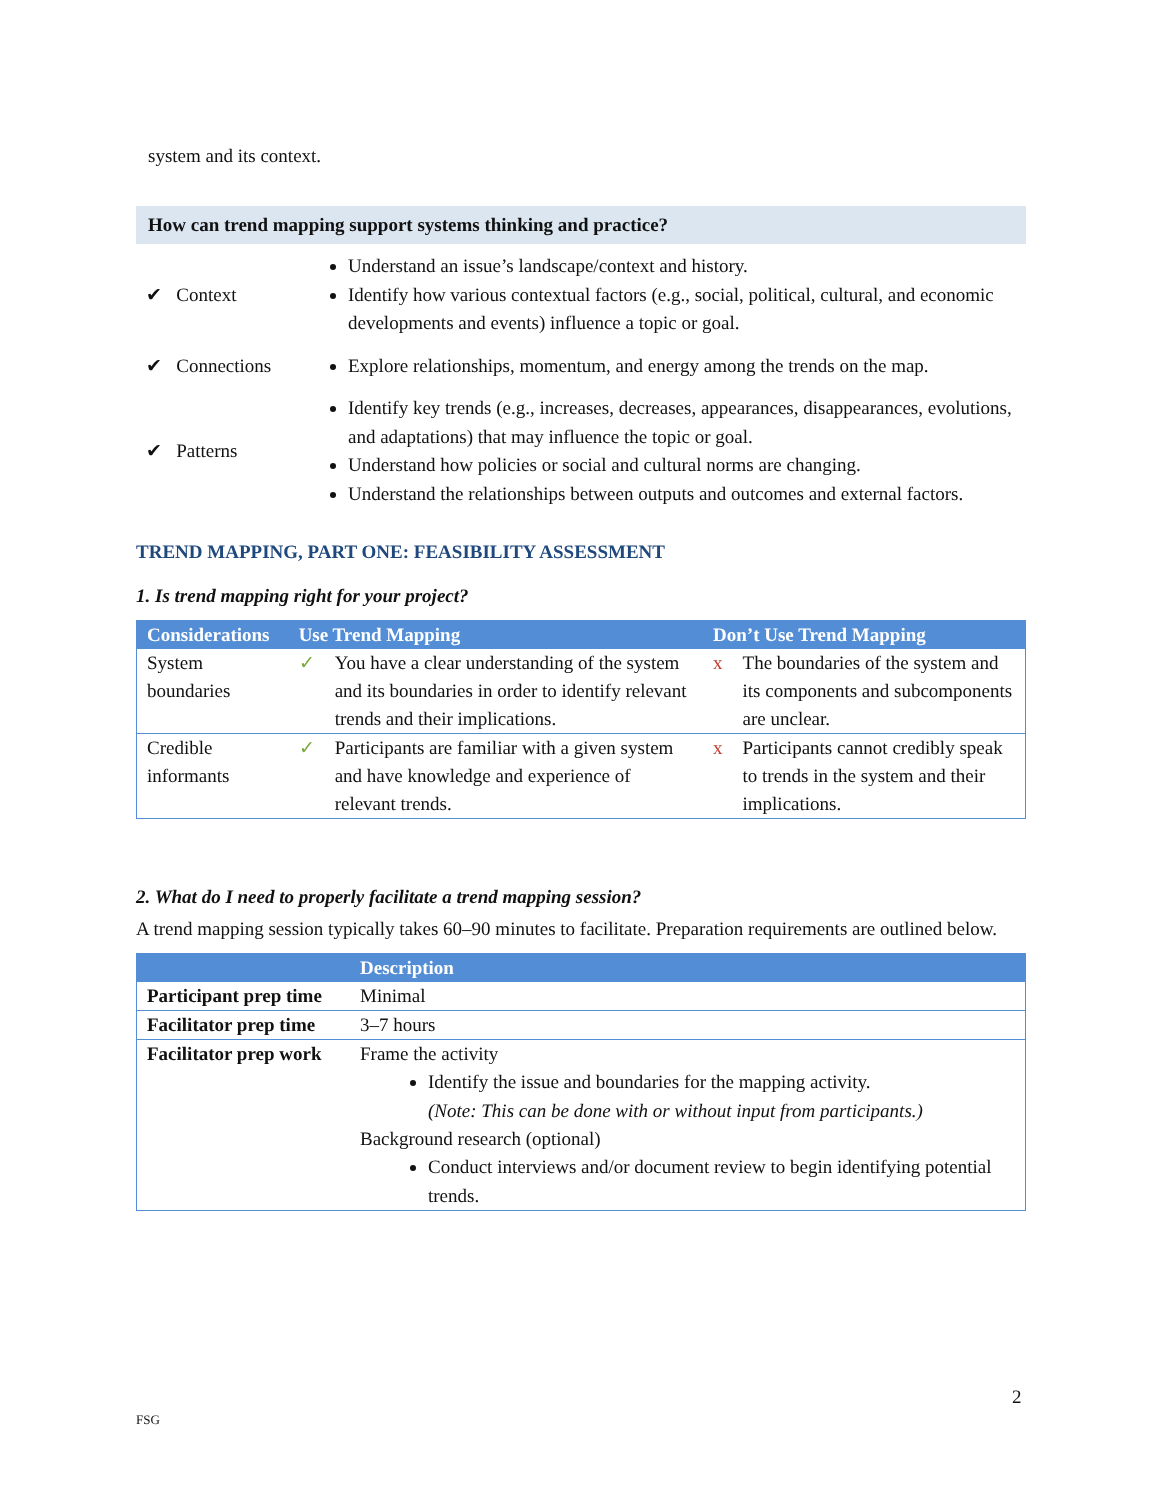system and its context.
How can trend mapping support systems thinking and practice?
| ✔ Context | Understand an issue’s landscape/context and history. Identify how various contextual factors (e.g., social, political, cultural, and economic developments and events) influence a topic or goal. |
| ✔ Connections | Explore relationships, momentum, and energy among the trends on the map. |
| ✔ Patterns | Identify key trends (e.g., increases, decreases, appearances, disappearances, evolutions, and adaptations) that may influence the topic or goal. Understand how policies or social and cultural norms are changing. Understand the relationships between outputs and outcomes and external factors. |
TREND MAPPING, PART ONE: FEASIBILITY ASSESSMENT
1. Is trend mapping right for your project?
| Considerations | Use Trend Mapping | | Don’t Use Trend Mapping | |
| --- | --- | --- | --- | --- |
| System boundaries | ✓ | You have a clear understanding of the system and its boundaries in order to identify relevant trends and their implications. | x | The boundaries of the system and its components and subcomponents are unclear. |
| Credible informants | ✓ | Participants are familiar with a given system and have knowledge and experience of relevant trends. | x | Participants cannot credibly speak to trends in the system and their implications. |
2. What do I need to properly facilitate a trend mapping session?
A trend mapping session typically takes 60–90 minutes to facilitate. Preparation requirements are outlined below.
| | Description |
| --- | --- |
| Participant prep time | Minimal |
| Facilitator prep time | 3–7 hours |
| Facilitator prep work | Frame the activity Identify the issue and boundaries for the mapping activity. (Note: This can be done with or without input from participants.) Background research (optional) Conduct interviews and/or document review to begin identifying potential trends. |
2
FSG